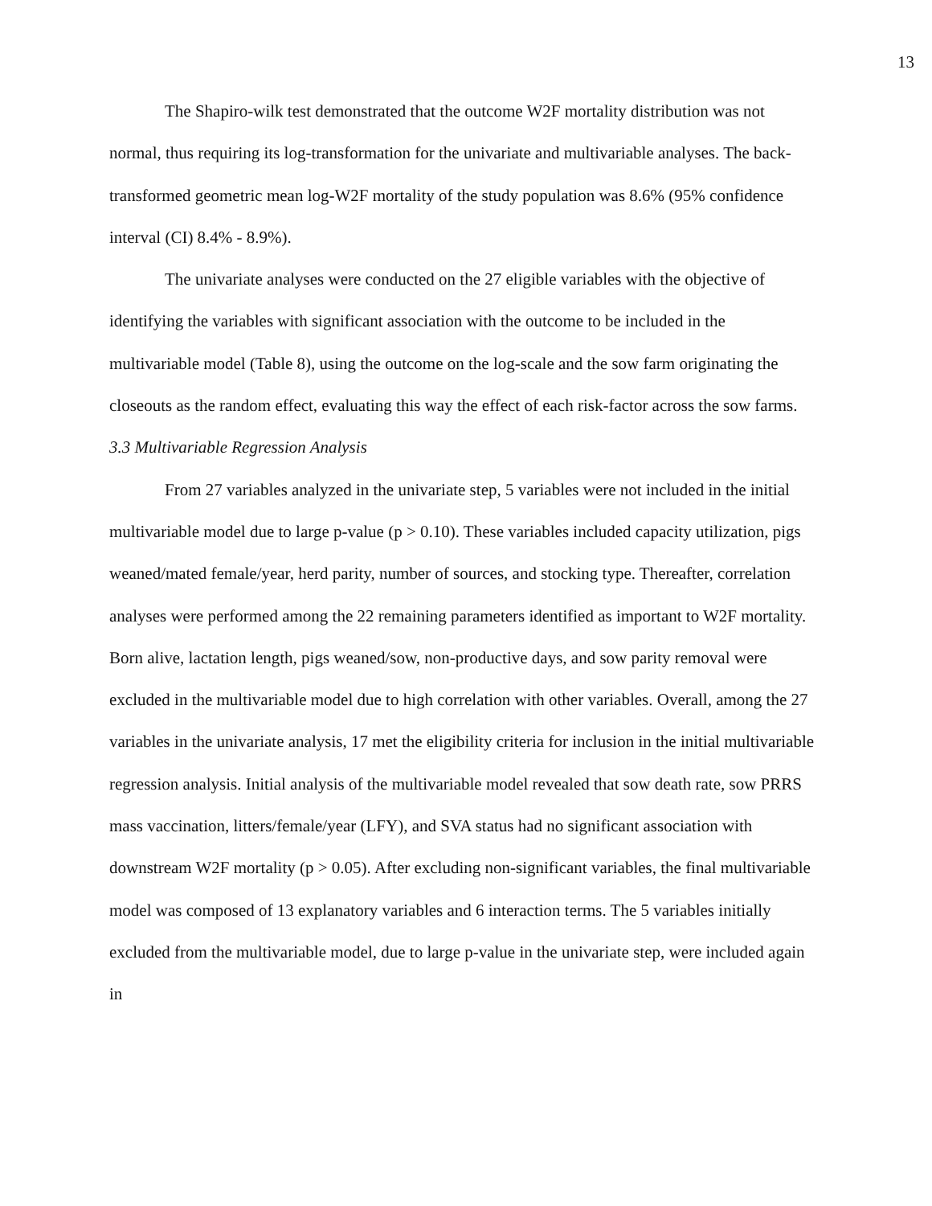13
The Shapiro-wilk test demonstrated that the outcome W2F mortality distribution was not normal, thus requiring its log-transformation for the univariate and multivariable analyses. The back-transformed geometric mean log-W2F mortality of the study population was 8.6% (95% confidence interval (CI) 8.4% - 8.9%).
The univariate analyses were conducted on the 27 eligible variables with the objective of identifying the variables with significant association with the outcome to be included in the multivariable model (Table 8), using the outcome on the log-scale and the sow farm originating the closeouts as the random effect, evaluating this way the effect of each risk-factor across the sow farms.
3.3 Multivariable Regression Analysis
From 27 variables analyzed in the univariate step, 5 variables were not included in the initial multivariable model due to large p-value (p > 0.10). These variables included capacity utilization, pigs weaned/mated female/year, herd parity, number of sources, and stocking type. Thereafter, correlation analyses were performed among the 22 remaining parameters identified as important to W2F mortality. Born alive, lactation length, pigs weaned/sow, non-productive days, and sow parity removal were excluded in the multivariable model due to high correlation with other variables. Overall, among the 27 variables in the univariate analysis, 17 met the eligibility criteria for inclusion in the initial multivariable regression analysis. Initial analysis of the multivariable model revealed that sow death rate, sow PRRS mass vaccination, litters/female/year (LFY), and SVA status had no significant association with downstream W2F mortality (p > 0.05). After excluding non-significant variables, the final multivariable model was composed of 13 explanatory variables and 6 interaction terms. The 5 variables initially excluded from the multivariable model, due to large p-value in the univariate step, were included again in